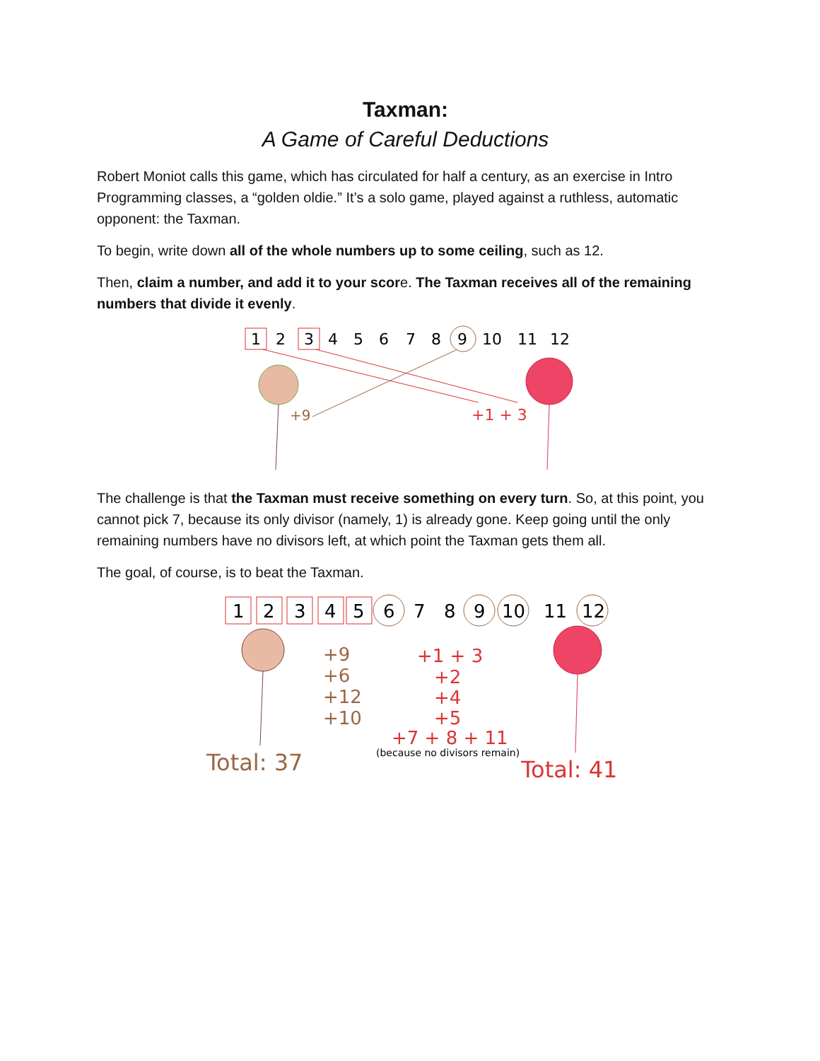Taxman:
A Game of Careful Deductions
Robert Moniot calls this game, which has circulated for half a century, as an exercise in Intro Programming classes, a “golden oldie.” It’s a solo game, played against a ruthless, automatic opponent: the Taxman.
To begin, write down all of the whole numbers up to some ceiling, such as 12.
Then, claim a number, and add it to your score. The Taxman receives all of the remaining numbers that divide it evenly.
123456789101112
+9
+1 + 3
The challenge is that the Taxman must receive something on every turn. So, at this point, you cannot pick 7, because its only divisor (namely, 1) is already gone. Keep going until the only remaining numbers have no divisors left, at which point the Taxman gets them all.
The goal, of course, is to beat the Taxman.
123456789101112
+9 +6 +12 +10
+1 + 3 +2 +4 +5 +7 + 8 + 11
(because no divisors remain)
Total: 37
Total: 41